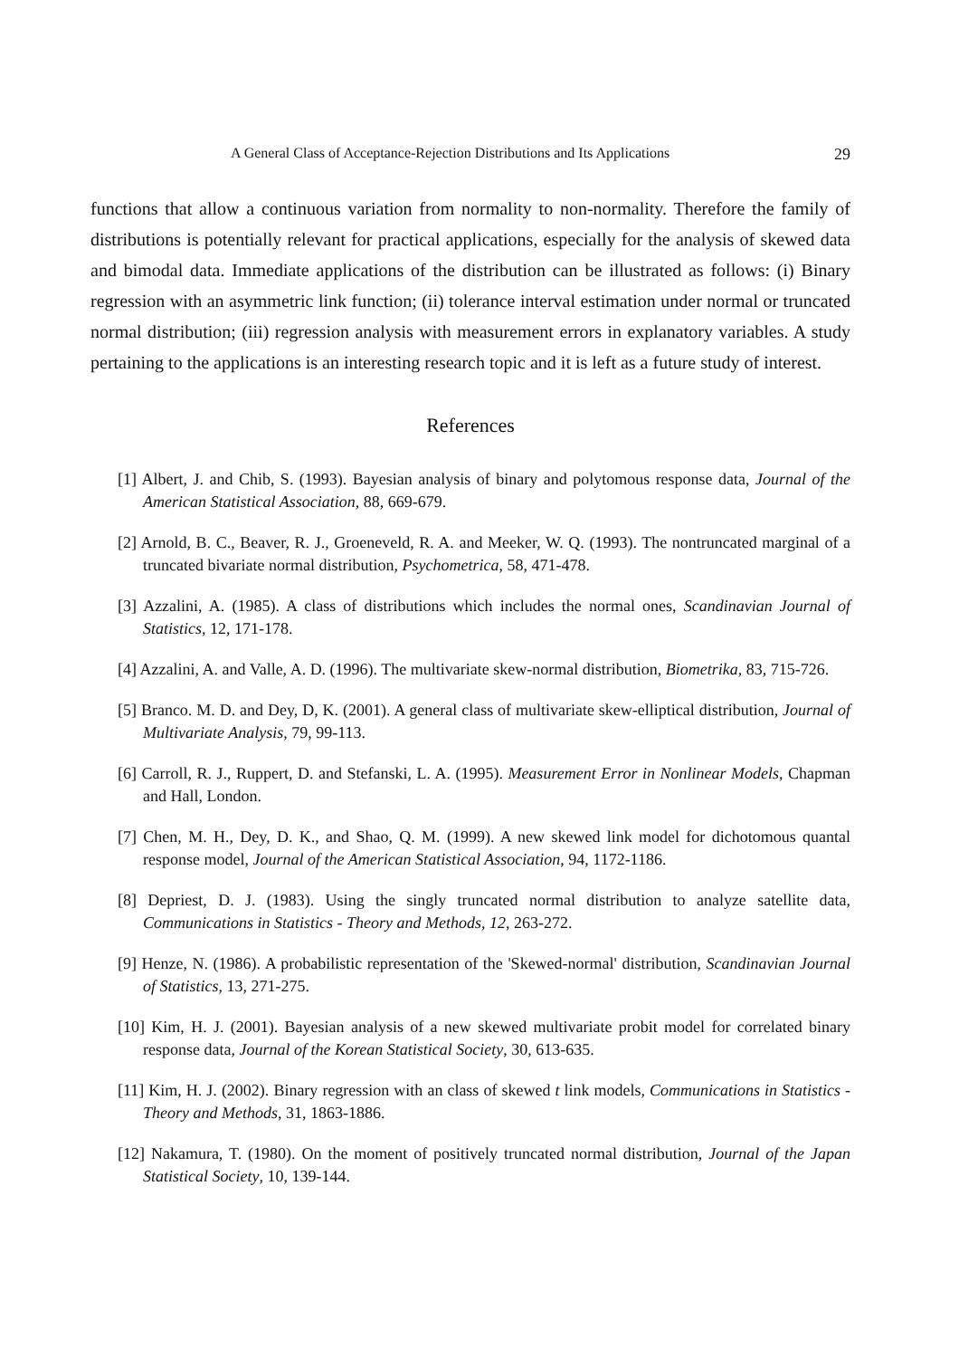A General Class of Acceptance-Rejection Distributions and Its Applications 29
functions that allow a continuous variation from normality to non-normality. Therefore the family of distributions is potentially relevant for practical applications, especially for the analysis of skewed data and bimodal data. Immediate applications of the distribution can be illustrated as follows: (i) Binary regression with an asymmetric link function; (ii) tolerance interval estimation under normal or truncated normal distribution; (iii) regression analysis with measurement errors in explanatory variables. A study pertaining to the applications is an interesting research topic and it is left as a future study of interest.
References
[1] Albert, J. and Chib, S. (1993). Bayesian analysis of binary and polytomous response data, Journal of the American Statistical Association, 88, 669-679.
[2] Arnold, B. C., Beaver, R. J., Groeneveld, R. A. and Meeker, W. Q. (1993). The nontruncated marginal of a truncated bivariate normal distribution, Psychometrica, 58, 471-478.
[3] Azzalini, A. (1985). A class of distributions which includes the normal ones, Scandinavian Journal of Statistics, 12, 171-178.
[4] Azzalini, A. and Valle, A. D. (1996). The multivariate skew-normal distribution, Biometrika, 83, 715-726.
[5] Branco. M. D. and Dey, D, K. (2001). A general class of multivariate skew-elliptical distribution, Journal of Multivariate Analysis, 79, 99-113.
[6] Carroll, R. J., Ruppert, D. and Stefanski, L. A. (1995). Measurement Error in Nonlinear Models, Chapman and Hall, London.
[7] Chen, M. H., Dey, D. K., and Shao, Q. M. (1999). A new skewed link model for dichotomous quantal response model, Journal of the American Statistical Association, 94, 1172-1186.
[8] Depriest, D. J. (1983). Using the singly truncated normal distribution to analyze satellite data, Communications in Statistics - Theory and Methods, 12, 263-272.
[9] Henze, N. (1986). A probabilistic representation of the 'Skewed-normal' distribution, Scandinavian Journal of Statistics, 13, 271-275.
[10] Kim, H. J. (2001). Bayesian analysis of a new skewed multivariate probit model for correlated binary response data, Journal of the Korean Statistical Society, 30, 613-635.
[11] Kim, H. J. (2002). Binary regression with an class of skewed t link models, Communications in Statistics - Theory and Methods, 31, 1863-1886.
[12] Nakamura, T. (1980). On the moment of positively truncated normal distribution, Journal of the Japan Statistical Society, 10, 139-144.